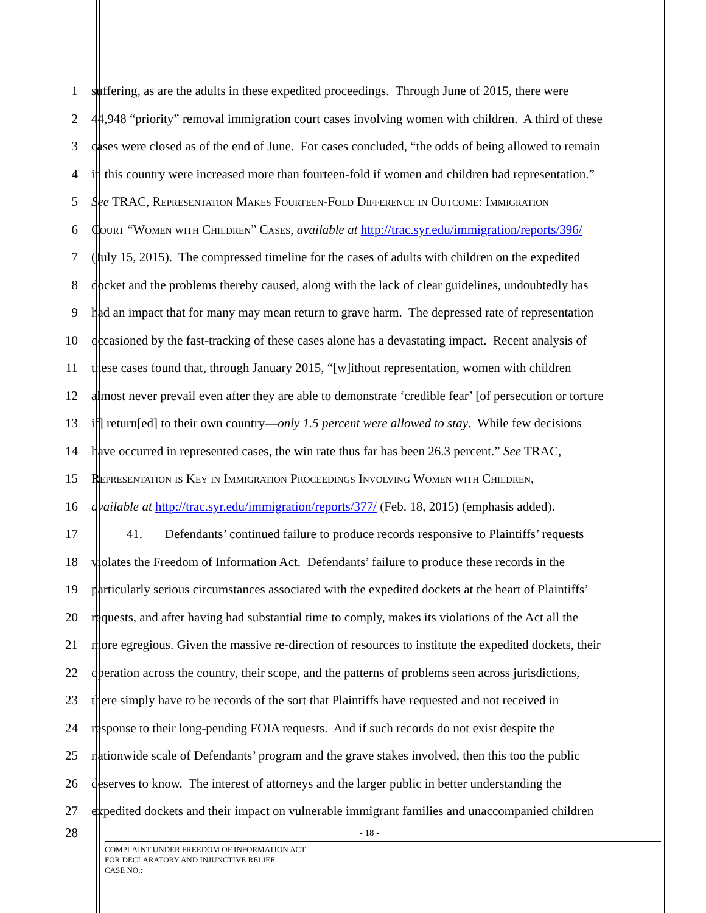1 suffering, as are the adults in these expedited proceedings. Through June of 2015, there were
2 44,948 “priority” removal immigration court cases involving women with children. A third of these
3 cases were closed as of the end of June. For cases concluded, “the odds of being allowed to remain
4 in this country were increased more than fourteen-fold if women and children had representation.”
5 See TRAC, Representation Makes Fourteen-Fold Difference in Outcome: Immigration
6 Court “Women with Children” Cases, available at http://trac.syr.edu/immigration/reports/396/
7 (July 15, 2015). The compressed timeline for the cases of adults with children on the expedited
8 docket and the problems thereby caused, along with the lack of clear guidelines, undoubtedly has
9 had an impact that for many may mean return to grave harm. The depressed rate of representation
10 occasioned by the fast-tracking of these cases alone has a devastating impact. Recent analysis of
11 these cases found that, through January 2015, “[w]ithout representation, women with children
12 almost never prevail even after they are able to demonstrate ‘credible fear’ [of persecution or torture
13 if] return[ed] to their own country—only 1.5 percent were allowed to stay. While few decisions
14 have occurred in represented cases, the win rate thus far has been 26.3 percent.” See TRAC,
15 Representation is Key in Immigration Proceedings Involving Women with Children,
16 available at http://trac.syr.edu/immigration/reports/377/ (Feb. 18, 2015) (emphasis added).
17 41. Defendants’ continued failure to produce records responsive to Plaintiffs’ requests
18 violates the Freedom of Information Act. Defendants’ failure to produce these records in the
19 particularly serious circumstances associated with the expedited dockets at the heart of Plaintiffs’
20 requests, and after having had substantial time to comply, makes its violations of the Act all the
21 more egregious. Given the massive re-direction of resources to institute the expedited dockets, their
22 operation across the country, their scope, and the patterns of problems seen across jurisdictions,
23 there simply have to be records of the sort that Plaintiffs have requested and not received in
24 response to their long-pending FOIA requests. And if such records do not exist despite the
25 nationwide scale of Defendants’ program and the grave stakes involved, then this too the public
26 deserves to know. The interest of attorneys and the larger public in better understanding the
27 expedited dockets and their impact on vulnerable immigrant families and unaccompanied children
28 - 18 -
COMPLAINT UNDER FREEDOM OF INFORMATION ACT
FOR DECLARATORY AND INJUNCTIVE RELIEF
CASE NO.: